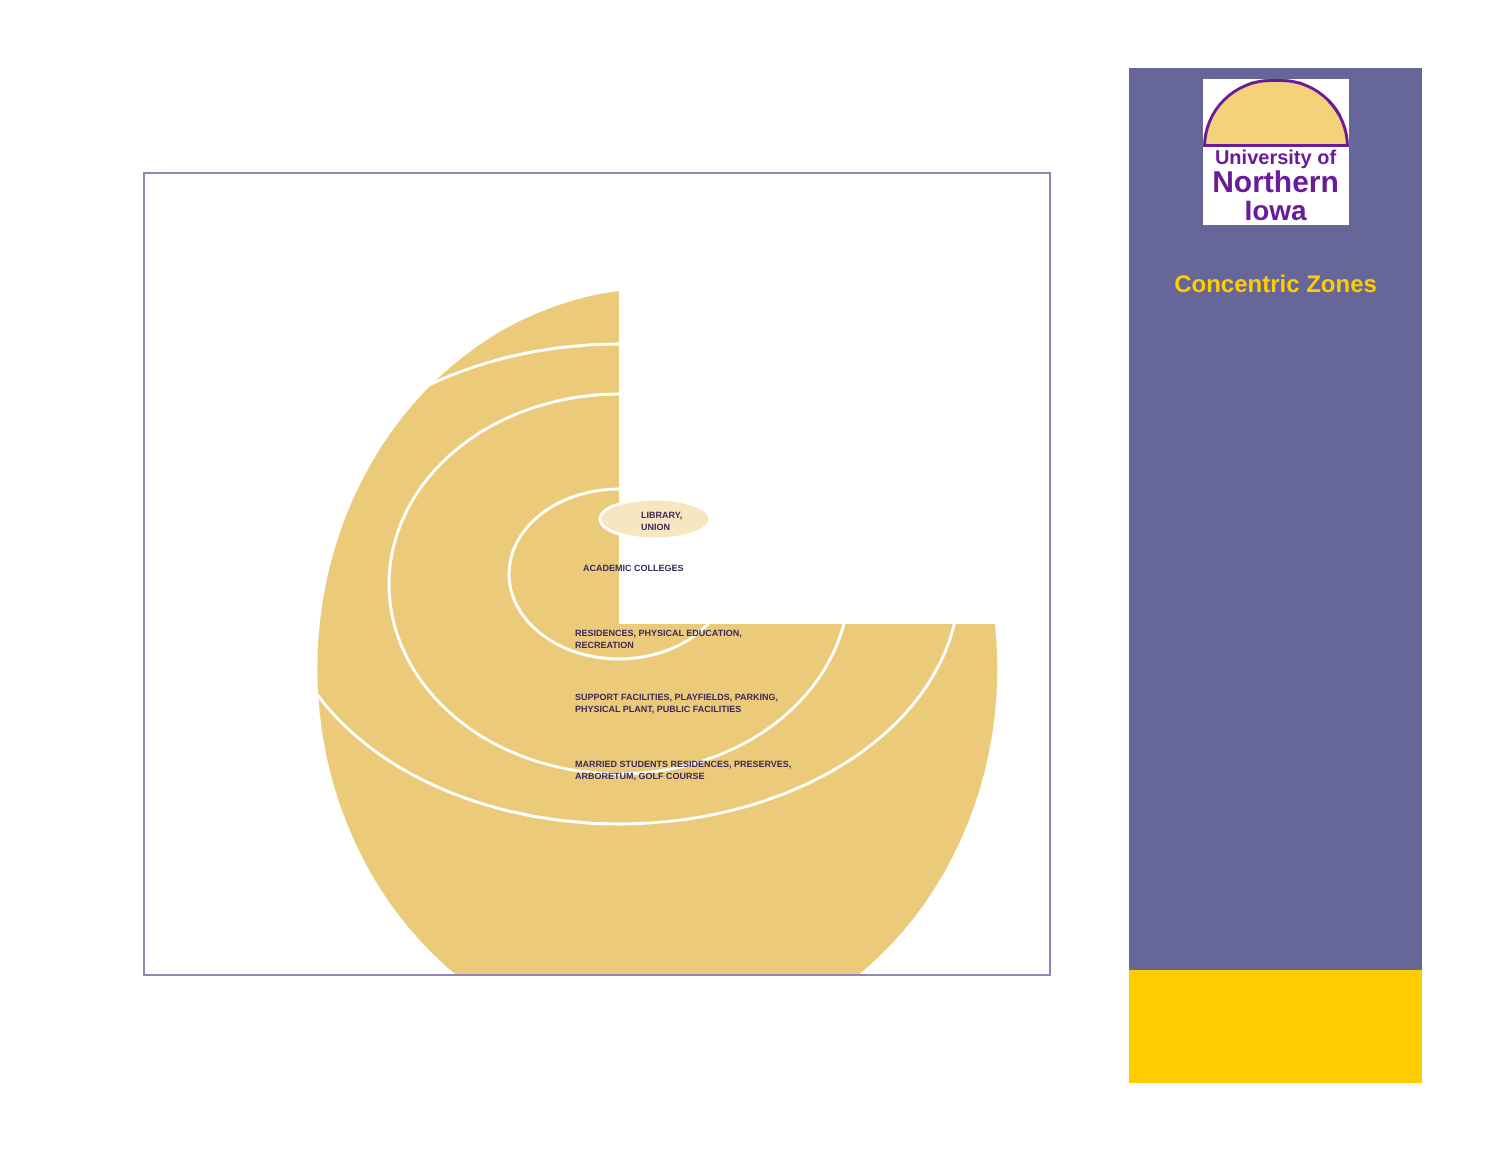LIBRARY,
UNION
ACADEMIC COLLEGES
RESIDENCES, PHYSICAL EDUCATION,
RECREATION
SUPPORT FACILITIES, PLAYFIELDS, PARKING,
PHYSICAL PLANT, PUBLIC FACILITIES
MARRIED STUDENTS RESIDENCES, PRESERVES,
ARBORETUM, GOLF COURSE
University of
Northern
Iowa
Concentric Zones